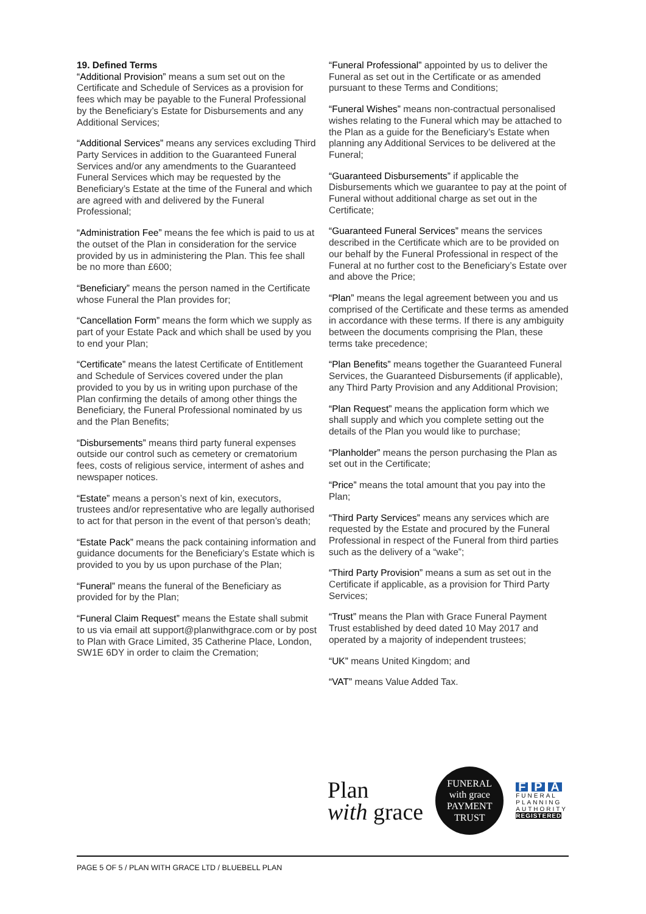19. Defined Terms
“Additional Provision” means a sum set out on the Certificate and Schedule of Services as a provision for fees which may be payable to the Funeral Professional by the Beneficiary’s Estate for Disbursements and any Additional Services;
“Additional Services” means any services excluding Third Party Services in addition to the Guaranteed Funeral Services and/or any amendments to the Guaranteed Funeral Services which may be requested by the Beneficiary’s Estate at the time of the Funeral and which are agreed with and delivered by the Funeral Professional;
“Administration Fee” means the fee which is paid to us at the outset of the Plan in consideration for the service provided by us in administering the Plan. This fee shall be no more than £600;
“Beneficiary” means the person named in the Certificate whose Funeral the Plan provides for;
“Cancellation Form” means the form which we supply as part of your Estate Pack and which shall be used by you to end your Plan;
“Certificate” means the latest Certificate of Entitlement and Schedule of Services covered under the plan provided to you by us in writing upon purchase of the Plan confirming the details of among other things the Beneficiary, the Funeral Professional nominated by us and the Plan Benefits;
“Disbursements” means third party funeral expenses outside our control such as cemetery or crematorium fees, costs of religious service, interment of ashes and newspaper notices.
“Estate” means a person’s next of kin, executors, trustees and/or representative who are legally authorised to act for that person in the event of that person’s death;
“Estate Pack” means the pack containing information and guidance documents for the Beneficiary’s Estate which is provided to you by us upon purchase of the Plan;
“Funeral” means the funeral of the Beneficiary as provided for by the Plan;
“Funeral Claim Request” means the Estate shall submit to us via email att support@planwithgrace.com or by post to Plan with Grace Limited, 35 Catherine Place, London, SW1E 6DY in order to claim the Cremation;
“Funeral Professional” appointed by us to deliver the Funeral as set out in the Certificate or as amended pursuant to these Terms and Conditions;
“Funeral Wishes” means non-contractual personalised wishes relating to the Funeral which may be attached to the Plan as a guide for the Beneficiary’s Estate when planning any Additional Services to be delivered at the Funeral;
“Guaranteed Disbursements” if applicable the Disbursements which we guarantee to pay at the point of Funeral without additional charge as set out in the Certificate;
“Guaranteed Funeral Services” means the services described in the Certificate which are to be provided on our behalf by the Funeral Professional in respect of the Funeral at no further cost to the Beneficiary’s Estate over and above the Price;
“Plan” means the legal agreement between you and us comprised of the Certificate and these terms as amended in accordance with these terms. If there is any ambiguity between the documents comprising the Plan, these terms take precedence;
“Plan Benefits” means together the Guaranteed Funeral Services, the Guaranteed Disbursements (if applicable), any Third Party Provision and any Additional Provision;
“Plan Request” means the application form which we shall supply and which you complete setting out the details of the Plan you would like to purchase;
“Planholder” means the person purchasing the Plan as set out in the Certificate;
“Price” means the total amount that you pay into the Plan;
“Third Party Services” means any services which are requested by the Estate and procured by the Funeral Professional in respect of the Funeral from third parties such as the delivery of a “wake”;
“Third Party Provision” means a sum as set out in the Certificate if applicable, as a provision for Third Party Services;
“Trust” means the Plan with Grace Funeral Payment Trust established by deed dated 10 May 2017 and operated by a majority of independent trustees;
“UK” means United Kingdom; and
“VAT” means Value Added Tax.
Plan
with grace
FUNERAL
with grace
PAYMENT TRUST
F P A
FUNERAL
PLANNING
AUTHORITY
REGISTERED
PAGE 5 OF 5 / PLAN WITH GRACE LTD / BLUEBELL PLAN